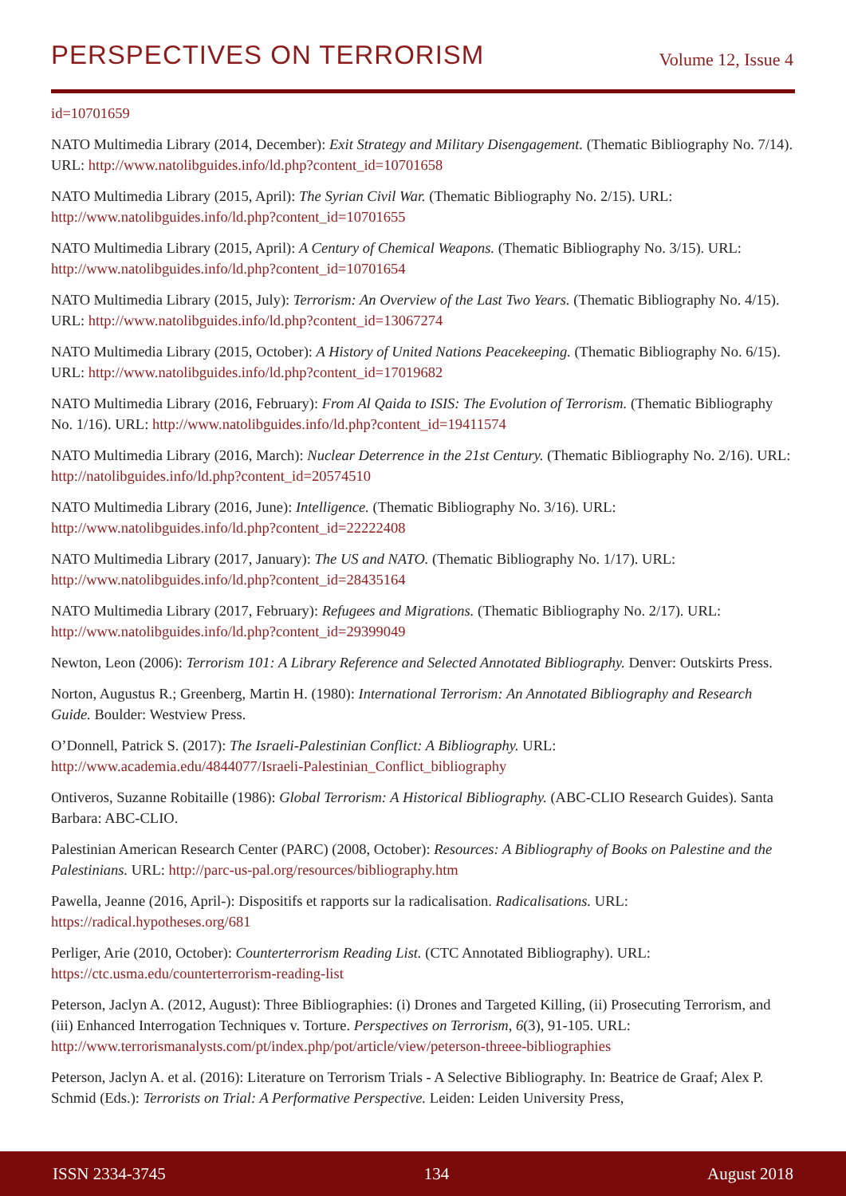PERSPECTIVES ON TERRORISM Volume 12, Issue 4
id=10701659
NATO Multimedia Library (2014, December): Exit Strategy and Military Disengagement. (Thematic Bibliography No. 7/14). URL: http://www.natolibguides.info/ld.php?content_id=10701658
NATO Multimedia Library (2015, April): The Syrian Civil War. (Thematic Bibliography No. 2/15). URL: http://www.natolibguides.info/ld.php?content_id=10701655
NATO Multimedia Library (2015, April): A Century of Chemical Weapons. (Thematic Bibliography No. 3/15). URL: http://www.natolibguides.info/ld.php?content_id=10701654
NATO Multimedia Library (2015, July): Terrorism: An Overview of the Last Two Years. (Thematic Bibliography No. 4/15). URL: http://www.natolibguides.info/ld.php?content_id=13067274
NATO Multimedia Library (2015, October): A History of United Nations Peacekeeping. (Thematic Bibliography No. 6/15). URL: http://www.natolibguides.info/ld.php?content_id=17019682
NATO Multimedia Library (2016, February): From Al Qaida to ISIS: The Evolution of Terrorism. (Thematic Bibliography No. 1/16). URL: http://www.natolibguides.info/ld.php?content_id=19411574
NATO Multimedia Library (2016, March): Nuclear Deterrence in the 21st Century. (Thematic Bibliography No. 2/16). URL: http://natolibguides.info/ld.php?content_id=20574510
NATO Multimedia Library (2016, June): Intelligence. (Thematic Bibliography No. 3/16). URL: http://www.natolibguides.info/ld.php?content_id=22222408
NATO Multimedia Library (2017, January): The US and NATO. (Thematic Bibliography No. 1/17). URL: http://www.natolibguides.info/ld.php?content_id=28435164
NATO Multimedia Library (2017, February): Refugees and Migrations. (Thematic Bibliography No. 2/17). URL: http://www.natolibguides.info/ld.php?content_id=29399049
Newton, Leon (2006): Terrorism 101: A Library Reference and Selected Annotated Bibliography. Denver: Outskirts Press.
Norton, Augustus R.; Greenberg, Martin H. (1980): International Terrorism: An Annotated Bibliography and Research Guide. Boulder: Westview Press.
O’Donnell, Patrick S. (2017): The Israeli-Palestinian Conflict: A Bibliography. URL: http://www.academia.edu/4844077/Israeli-Palestinian_Conflict_bibliography
Ontiveros, Suzanne Robitaille (1986): Global Terrorism: A Historical Bibliography. (ABC-CLIO Research Guides). Santa Barbara: ABC-CLIO.
Palestinian American Research Center (PARC) (2008, October): Resources: A Bibliography of Books on Palestine and the Palestinians. URL: http://parc-us-pal.org/resources/bibliography.htm
Pawella, Jeanne (2016, April-): Dispositifs et rapports sur la radicalisation. Radicalisations. URL: https://radical.hypotheses.org/681
Perliger, Arie (2010, October): Counterterrorism Reading List. (CTC Annotated Bibliography). URL: https://ctc.usma.edu/counterterrorism-reading-list
Peterson, Jaclyn A. (2012, August): Three Bibliographies: (i) Drones and Targeted Killing, (ii) Prosecuting Terrorism, and (iii) Enhanced Interrogation Techniques v. Torture. Perspectives on Terrorism, 6(3), 91-105. URL: http://www.terrorismanalysts.com/pt/index.php/pot/article/view/peterson-threee-bibliographies
Peterson, Jaclyn A. et al. (2016): Literature on Terrorism Trials - A Selective Bibliography. In: Beatrice de Graaf; Alex P. Schmid (Eds.): Terrorists on Trial: A Performative Perspective. Leiden: Leiden University Press,
ISSN 2334-3745 134 August 2018